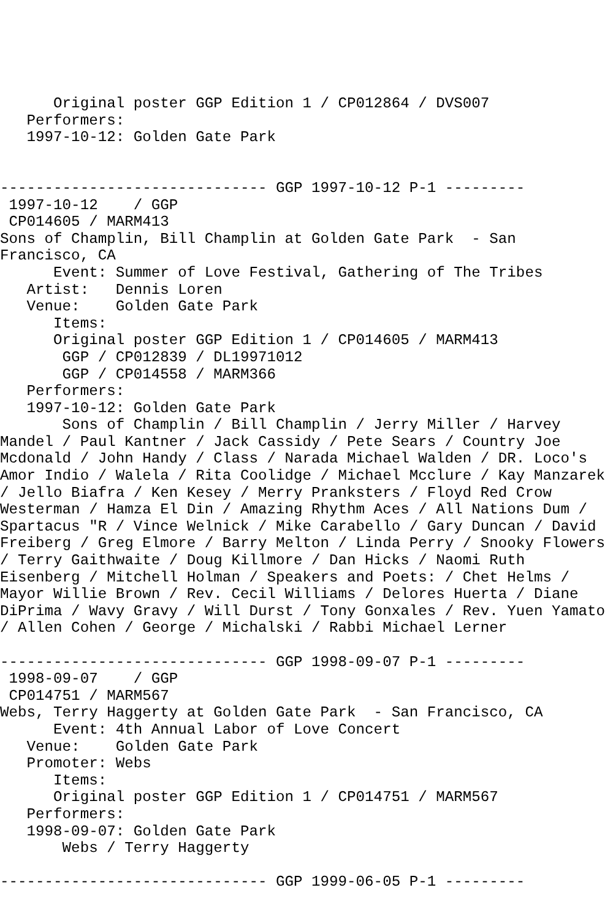Original poster GGP Edition 1 / CP012864 / DVS007
   Performers:
   1997-10-12: Golden Gate Park


------------------------------ GGP 1997-10-12 P-1 ---------
 1997-10-12    / GGP
 CP014605 / MARM413
Sons of Champlin, Bill Champlin at Golden Gate Park  - San
Francisco, CA
      Event: Summer of Love Festival, Gathering of The Tribes
   Artist:   Dennis Loren
   Venue:    Golden Gate Park
      Items:
      Original poster GGP Edition 1 / CP014605 / MARM413
       GGP / CP012839 / DL19971012
       GGP / CP014558 / MARM366
   Performers:
   1997-10-12: Golden Gate Park
       Sons of Champlin / Bill Champlin / Jerry Miller / Harvey
Mandel / Paul Kantner / Jack Cassidy / Pete Sears / Country Joe
Mcdonald / John Handy / Class / Narada Michael Walden / DR. Loco's
Amor Indio / Walela / Rita Coolidge / Michael Mcclure / Kay Manzarek
/ Jello Biafra / Ken Kesey / Merry Pranksters / Floyd Red Crow
Westerman / Hamza El Din / Amazing Rhythm Aces / All Nations Dum /
Spartacus "R / Vince Welnick / Mike Carabello / Gary Duncan / David
Freiberg / Greg Elmore / Barry Melton / Linda Perry / Snooky Flowers
/ Terry Gaithwaite / Doug Killmore / Dan Hicks / Naomi Ruth
Eisenberg / Mitchell Holman / Speakers and Poets: / Chet Helms /
Mayor Willie Brown / Rev. Cecil Williams / Delores Huerta / Diane
DiPrima / Wavy Gravy / Will Durst / Tony Gonxales / Rev. Yuen Yamato
/ Allen Cohen / George / Michalski / Rabbi Michael Lerner

------------------------------ GGP 1998-09-07 P-1 ---------
 1998-09-07    / GGP
 CP014751 / MARM567
Webs, Terry Haggerty at Golden Gate Park  - San Francisco, CA
      Event: 4th Annual Labor of Love Concert
   Venue:    Golden Gate Park
   Promoter: Webs
      Items:
      Original poster GGP Edition 1 / CP014751 / MARM567
   Performers:
   1998-09-07: Golden Gate Park
       Webs / Terry Haggerty

------------------------------ GGP 1999-06-05 P-1 ---------